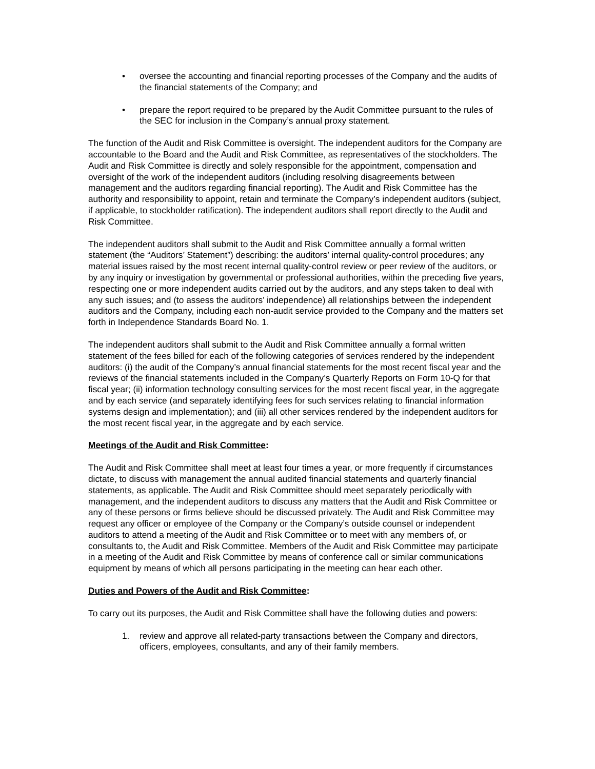• oversee the accounting and financial reporting processes of the Company and the audits of the financial statements of the Company; and
• prepare the report required to be prepared by the Audit Committee pursuant to the rules of the SEC for inclusion in the Company’s annual proxy statement.
The function of the Audit and Risk Committee is oversight. The independent auditors for the Company are accountable to the Board and the Audit and Risk Committee, as representatives of the stockholders. The Audit and Risk Committee is directly and solely responsible for the appointment, compensation and oversight of the work of the independent auditors (including resolving disagreements between management and the auditors regarding financial reporting). The Audit and Risk Committee has the authority and responsibility to appoint, retain and terminate the Company’s independent auditors (subject, if applicable, to stockholder ratification). The independent auditors shall report directly to the Audit and Risk Committee.
The independent auditors shall submit to the Audit and Risk Committee annually a formal written statement (the “Auditors’ Statement”) describing: the auditors’ internal quality-control procedures; any material issues raised by the most recent internal quality-control review or peer review of the auditors, or by any inquiry or investigation by governmental or professional authorities, within the preceding five years, respecting one or more independent audits carried out by the auditors, and any steps taken to deal with any such issues; and (to assess the auditors’ independence) all relationships between the independent auditors and the Company, including each non-audit service provided to the Company and the matters set forth in Independence Standards Board No. 1.
The independent auditors shall submit to the Audit and Risk Committee annually a formal written statement of the fees billed for each of the following categories of services rendered by the independent auditors: (i) the audit of the Company’s annual financial statements for the most recent fiscal year and the reviews of the financial statements included in the Company’s Quarterly Reports on Form 10-Q for that fiscal year; (ii) information technology consulting services for the most recent fiscal year, in the aggregate and by each service (and separately identifying fees for such services relating to financial information systems design and implementation); and (iii) all other services rendered by the independent auditors for the most recent fiscal year, in the aggregate and by each service.
Meetings of the Audit and Risk Committee:
The Audit and Risk Committee shall meet at least four times a year, or more frequently if circumstances dictate, to discuss with management the annual audited financial statements and quarterly financial statements, as applicable. The Audit and Risk Committee should meet separately periodically with management, and the independent auditors to discuss any matters that the Audit and Risk Committee or any of these persons or firms believe should be discussed privately. The Audit and Risk Committee may request any officer or employee of the Company or the Company’s outside counsel or independent auditors to attend a meeting of the Audit and Risk Committee or to meet with any members of, or consultants to, the Audit and Risk Committee. Members of the Audit and Risk Committee may participate in a meeting of the Audit and Risk Committee by means of conference call or similar communications equipment by means of which all persons participating in the meeting can hear each other.
Duties and Powers of the Audit and Risk Committee:
To carry out its purposes, the Audit and Risk Committee shall have the following duties and powers:
1. review and approve all related-party transactions between the Company and directors, officers, employees, consultants, and any of their family members.